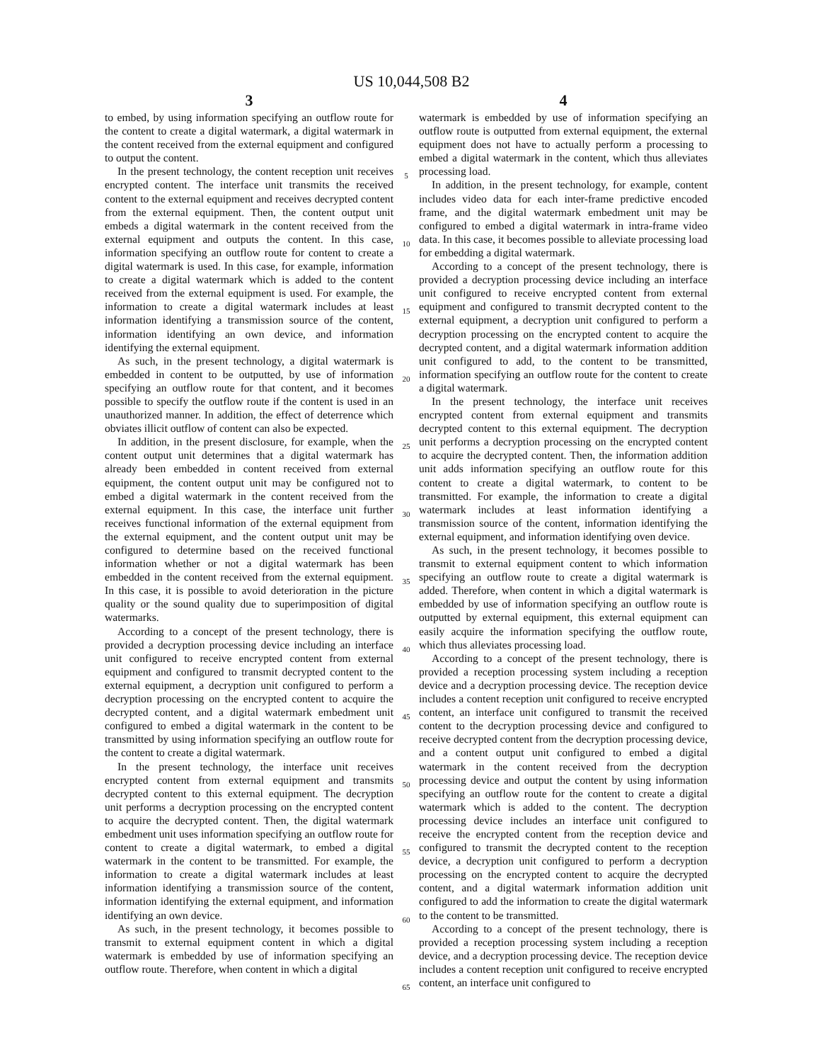US 10,044,508 B2
3
to embed, by using information specifying an outflow route for the content to create a digital watermark, a digital watermark in the content received from the external equipment and configured to output the content.
In the present technology, the content reception unit receives encrypted content. The interface unit transmits the received content to the external equipment and receives decrypted content from the external equipment. Then, the content output unit embeds a digital watermark in the content received from the external equipment and outputs the content. In this case, information specifying an outflow route for content to create a digital watermark is used. In this case, for example, information to create a digital watermark which is added to the content received from the external equipment is used. For example, the information to create a digital watermark includes at least information identifying a transmission source of the content, information identifying an own device, and information identifying the external equipment.
As such, in the present technology, a digital watermark is embedded in content to be outputted, by use of information specifying an outflow route for that content, and it becomes possible to specify the outflow route if the content is used in an unauthorized manner. In addition, the effect of deterrence which obviates illicit outflow of content can also be expected.
In addition, in the present disclosure, for example, when the content output unit determines that a digital watermark has already been embedded in content received from external equipment, the content output unit may be configured not to embed a digital watermark in the content received from the external equipment. In this case, the interface unit further receives functional information of the external equipment from the external equipment, and the content output unit may be configured to determine based on the received functional information whether or not a digital watermark has been embedded in the content received from the external equipment. In this case, it is possible to avoid deterioration in the picture quality or the sound quality due to superimposition of digital watermarks.
According to a concept of the present technology, there is provided a decryption processing device including an interface unit configured to receive encrypted content from external equipment and configured to transmit decrypted content to the external equipment, a decryption unit configured to perform a decryption processing on the encrypted content to acquire the decrypted content, and a digital watermark embedment unit configured to embed a digital watermark in the content to be transmitted by using information specifying an outflow route for the content to create a digital watermark.
In the present technology, the interface unit receives encrypted content from external equipment and transmits decrypted content to this external equipment. The decryption unit performs a decryption processing on the encrypted content to acquire the decrypted content. Then, the digital watermark embedment unit uses information specifying an outflow route for content to create a digital watermark, to embed a digital watermark in the content to be transmitted. For example, the information to create a digital watermark includes at least information identifying a transmission source of the content, information identifying the external equipment, and information identifying an own device.
As such, in the present technology, it becomes possible to transmit to external equipment content in which a digital watermark is embedded by use of information specifying an outflow route. Therefore, when content in which a digital
5
10
15
20
25
30
35
40
45
50
55
60
65
4
watermark is embedded by use of information specifying an outflow route is outputted from external equipment, the external equipment does not have to actually perform a processing to embed a digital watermark in the content, which thus alleviates processing load.
In addition, in the present technology, for example, content includes video data for each inter-frame predictive encoded frame, and the digital watermark embedment unit may be configured to embed a digital watermark in intra-frame video data. In this case, it becomes possible to alleviate processing load for embedding a digital watermark.
According to a concept of the present technology, there is provided a decryption processing device including an interface unit configured to receive encrypted content from external equipment and configured to transmit decrypted content to the external equipment, a decryption unit configured to perform a decryption processing on the encrypted content to acquire the decrypted content, and a digital watermark information addition unit configured to add, to the content to be transmitted, information specifying an outflow route for the content to create a digital watermark.
In the present technology, the interface unit receives encrypted content from external equipment and transmits decrypted content to this external equipment. The decryption unit performs a decryption processing on the encrypted content to acquire the decrypted content. Then, the information addition unit adds information specifying an outflow route for this content to create a digital watermark, to content to be transmitted. For example, the information to create a digital watermark includes at least information identifying a transmission source of the content, information identifying the external equipment, and information identifying oven device.
As such, in the present technology, it becomes possible to transmit to external equipment content to which information specifying an outflow route to create a digital watermark is added. Therefore, when content in which a digital watermark is embedded by use of information specifying an outflow route is outputted by external equipment, this external equipment can easily acquire the information specifying the outflow route, which thus alleviates processing load.
According to a concept of the present technology, there is provided a reception processing system including a reception device and a decryption processing device. The reception device includes a content reception unit configured to receive encrypted content, an interface unit configured to transmit the received content to the decryption processing device and configured to receive decrypted content from the decryption processing device, and a content output unit configured to embed a digital watermark in the content received from the decryption processing device and output the content by using information specifying an outflow route for the content to create a digital watermark which is added to the content. The decryption processing device includes an interface unit configured to receive the encrypted content from the reception device and configured to transmit the decrypted content to the reception device, a decryption unit configured to perform a decryption processing on the encrypted content to acquire the decrypted content, and a digital watermark information addition unit configured to add the information to create the digital watermark to the content to be transmitted.
According to a concept of the present technology, there is provided a reception processing system including a reception device, and a decryption processing device. The reception device includes a content reception unit configured to receive encrypted content, an interface unit configured to